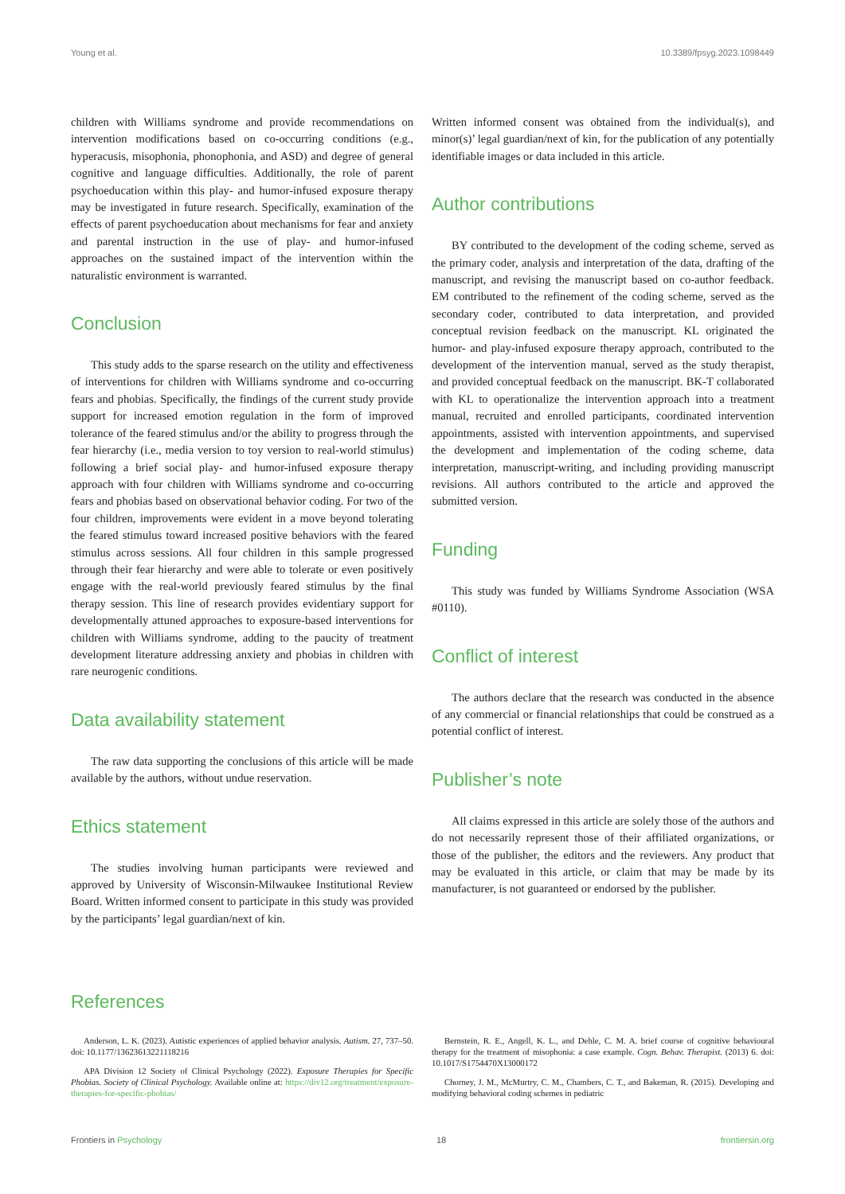Young et al. 10.3389/fpsyg.2023.1098449
children with Williams syndrome and provide recommendations on intervention modifications based on co-occurring conditions (e.g., hyperacusis, misophonia, phonophonia, and ASD) and degree of general cognitive and language difficulties. Additionally, the role of parent psychoeducation within this play- and humor-infused exposure therapy may be investigated in future research. Specifically, examination of the effects of parent psychoeducation about mechanisms for fear and anxiety and parental instruction in the use of play- and humor-infused approaches on the sustained impact of the intervention within the naturalistic environment is warranted.
Conclusion
This study adds to the sparse research on the utility and effectiveness of interventions for children with Williams syndrome and co-occurring fears and phobias. Specifically, the findings of the current study provide support for increased emotion regulation in the form of improved tolerance of the feared stimulus and/or the ability to progress through the fear hierarchy (i.e., media version to toy version to real-world stimulus) following a brief social play- and humor-infused exposure therapy approach with four children with Williams syndrome and co-occurring fears and phobias based on observational behavior coding. For two of the four children, improvements were evident in a move beyond tolerating the feared stimulus toward increased positive behaviors with the feared stimulus across sessions. All four children in this sample progressed through their fear hierarchy and were able to tolerate or even positively engage with the real-world previously feared stimulus by the final therapy session. This line of research provides evidentiary support for developmentally attuned approaches to exposure-based interventions for children with Williams syndrome, adding to the paucity of treatment development literature addressing anxiety and phobias in children with rare neurogenic conditions.
Data availability statement
The raw data supporting the conclusions of this article will be made available by the authors, without undue reservation.
Ethics statement
The studies involving human participants were reviewed and approved by University of Wisconsin-Milwaukee Institutional Review Board. Written informed consent to participate in this study was provided by the participants’ legal guardian/next of kin.
Written informed consent was obtained from the individual(s), and minor(s)’ legal guardian/next of kin, for the publication of any potentially identifiable images or data included in this article.
Author contributions
BY contributed to the development of the coding scheme, served as the primary coder, analysis and interpretation of the data, drafting of the manuscript, and revising the manuscript based on co-author feedback. EM contributed to the refinement of the coding scheme, served as the secondary coder, contributed to data interpretation, and provided conceptual revision feedback on the manuscript. KL originated the humor- and play-infused exposure therapy approach, contributed to the development of the intervention manual, served as the study therapist, and provided conceptual feedback on the manuscript. BK-T collaborated with KL to operationalize the intervention approach into a treatment manual, recruited and enrolled participants, coordinated intervention appointments, assisted with intervention appointments, and supervised the development and implementation of the coding scheme, data interpretation, manuscript-writing, and including providing manuscript revisions. All authors contributed to the article and approved the submitted version.
Funding
This study was funded by Williams Syndrome Association (WSA #0110).
Conflict of interest
The authors declare that the research was conducted in the absence of any commercial or financial relationships that could be construed as a potential conflict of interest.
Publisher’s note
All claims expressed in this article are solely those of the authors and do not necessarily represent those of their affiliated organizations, or those of the publisher, the editors and the reviewers. Any product that may be evaluated in this article, or claim that may be made by its manufacturer, is not guaranteed or endorsed by the publisher.
References
Anderson, L. K. (2023). Autistic experiences of applied behavior analysis. Autism. 27, 737–50. doi: 10.1177/13623613221118216
APA Division 12 Society of Clinical Psychology (2022). Exposure Therapies for Specific Phobias. Society of Clinical Psychology. Available online at: https://div12.org/treatment/exposure-therapies-for-specific-phobias/
Bernstein, R. E., Angell, K. L., and Dehle, C. M. A. brief course of cognitive behavioural therapy for the treatment of misophonia: a case example. Cogn. Behav. Therapist. (2013) 6. doi: 10.1017/S1754470X13000172
Chorney, J. M., McMurtry, C. M., Chambers, C. T., and Bakeman, R. (2015). Developing and modifying behavioral coding schemes in pediatric
Frontiers in Psychology 18 frontiersin.org